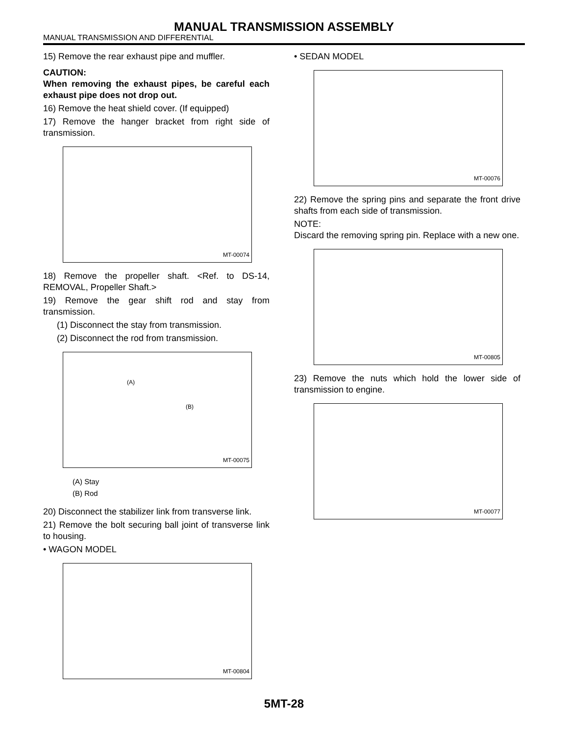MANUAL TRANSMISSION ASSEMBLY
MANUAL TRANSMISSION AND DIFFERENTIAL
15) Remove the rear exhaust pipe and muffler.
CAUTION:
When removing the exhaust pipes, be careful each exhaust pipe does not drop out.
16) Remove the heat shield cover. (If equipped)
17) Remove the hanger bracket from right side of transmission.
MT-00074
18) Remove the propeller shaft. <Ref. to DS-14, REMOVAL, Propeller Shaft.>
19) Remove the gear shift rod and stay from transmission.
(1) Disconnect the stay from transmission.
(2) Disconnect the rod from transmission.
(A)
(B)
MT-00075
(A) Stay
(B) Rod
20) Disconnect the stabilizer link from transverse link.
21) Remove the bolt securing ball joint of transverse link to housing.
• WAGON MODEL
MT-00804
• SEDAN MODEL
MT-00076
22) Remove the spring pins and separate the front drive shafts from each side of transmission.
NOTE:
Discard the removing spring pin. Replace with a new one.
MT-00805
23) Remove the nuts which hold the lower side of transmission to engine.
MT-00077
5MT-28